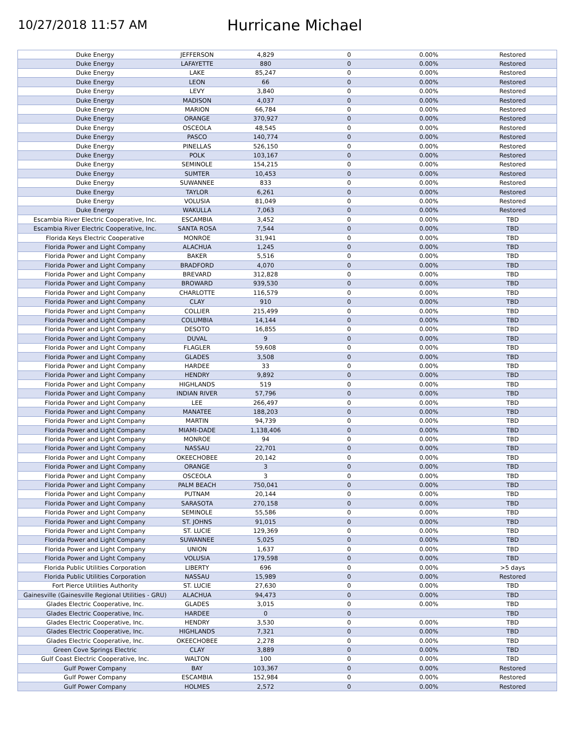10/27/2018 11:57 AM
Hurricane Michael
| Duke Energy | JEFFERSON | 4,829 | 0 | 0.00% | Restored |
| Duke Energy | LAFAYETTE | 880 | 0 | 0.00% | Restored |
| Duke Energy | LAKE | 85,247 | 0 | 0.00% | Restored |
| Duke Energy | LEON | 66 | 0 | 0.00% | Restored |
| Duke Energy | LEVY | 3,840 | 0 | 0.00% | Restored |
| Duke Energy | MADISON | 4,037 | 0 | 0.00% | Restored |
| Duke Energy | MARION | 66,784 | 0 | 0.00% | Restored |
| Duke Energy | ORANGE | 370,927 | 0 | 0.00% | Restored |
| Duke Energy | OSCEOLA | 48,545 | 0 | 0.00% | Restored |
| Duke Energy | PASCO | 140,774 | 0 | 0.00% | Restored |
| Duke Energy | PINELLAS | 526,150 | 0 | 0.00% | Restored |
| Duke Energy | POLK | 103,167 | 0 | 0.00% | Restored |
| Duke Energy | SEMINOLE | 154,215 | 0 | 0.00% | Restored |
| Duke Energy | SUMTER | 10,453 | 0 | 0.00% | Restored |
| Duke Energy | SUWANNEE | 833 | 0 | 0.00% | Restored |
| Duke Energy | TAYLOR | 6,261 | 0 | 0.00% | Restored |
| Duke Energy | VOLUSIA | 81,049 | 0 | 0.00% | Restored |
| Duke Energy | WAKULLA | 7,063 | 0 | 0.00% | Restored |
| Escambia River Electric Cooperative, Inc. | ESCAMBIA | 3,452 | 0 | 0.00% | TBD |
| Escambia River Electric Cooperative, Inc. | SANTA ROSA | 7,544 | 0 | 0.00% | TBD |
| Florida Keys Electric Cooperative | MONROE | 31,941 | 0 | 0.00% | TBD |
| Florida Power and Light Company | ALACHUA | 1,245 | 0 | 0.00% | TBD |
| Florida Power and Light Company | BAKER | 5,516 | 0 | 0.00% | TBD |
| Florida Power and Light Company | BRADFORD | 4,070 | 0 | 0.00% | TBD |
| Florida Power and Light Company | BREVARD | 312,828 | 0 | 0.00% | TBD |
| Florida Power and Light Company | BROWARD | 939,530 | 0 | 0.00% | TBD |
| Florida Power and Light Company | CHARLOTTE | 116,579 | 0 | 0.00% | TBD |
| Florida Power and Light Company | CLAY | 910 | 0 | 0.00% | TBD |
| Florida Power and Light Company | COLLIER | 215,499 | 0 | 0.00% | TBD |
| Florida Power and Light Company | COLUMBIA | 14,144 | 0 | 0.00% | TBD |
| Florida Power and Light Company | DESOTO | 16,855 | 0 | 0.00% | TBD |
| Florida Power and Light Company | DUVAL | 9 | 0 | 0.00% | TBD |
| Florida Power and Light Company | FLAGLER | 59,608 | 0 | 0.00% | TBD |
| Florida Power and Light Company | GLADES | 3,508 | 0 | 0.00% | TBD |
| Florida Power and Light Company | HARDEE | 33 | 0 | 0.00% | TBD |
| Florida Power and Light Company | HENDRY | 9,892 | 0 | 0.00% | TBD |
| Florida Power and Light Company | HIGHLANDS | 519 | 0 | 0.00% | TBD |
| Florida Power and Light Company | INDIAN RIVER | 57,796 | 0 | 0.00% | TBD |
| Florida Power and Light Company | LEE | 266,497 | 0 | 0.00% | TBD |
| Florida Power and Light Company | MANATEE | 188,203 | 0 | 0.00% | TBD |
| Florida Power and Light Company | MARTIN | 94,739 | 0 | 0.00% | TBD |
| Florida Power and Light Company | MIAMI-DADE | 1,138,406 | 0 | 0.00% | TBD |
| Florida Power and Light Company | MONROE | 94 | 0 | 0.00% | TBD |
| Florida Power and Light Company | NASSAU | 22,701 | 0 | 0.00% | TBD |
| Florida Power and Light Company | OKEECHOBEE | 20,142 | 0 | 0.00% | TBD |
| Florida Power and Light Company | ORANGE | 3 | 0 | 0.00% | TBD |
| Florida Power and Light Company | OSCEOLA | 3 | 0 | 0.00% | TBD |
| Florida Power and Light Company | PALM BEACH | 750,041 | 0 | 0.00% | TBD |
| Florida Power and Light Company | PUTNAM | 20,144 | 0 | 0.00% | TBD |
| Florida Power and Light Company | SARASOTA | 270,158 | 0 | 0.00% | TBD |
| Florida Power and Light Company | SEMINOLE | 55,586 | 0 | 0.00% | TBD |
| Florida Power and Light Company | ST. JOHNS | 91,015 | 0 | 0.00% | TBD |
| Florida Power and Light Company | ST. LUCIE | 129,369 | 0 | 0.00% | TBD |
| Florida Power and Light Company | SUWANNEE | 5,025 | 0 | 0.00% | TBD |
| Florida Power and Light Company | UNION | 1,637 | 0 | 0.00% | TBD |
| Florida Power and Light Company | VOLUSIA | 179,598 | 0 | 0.00% | TBD |
| Florida Public Utilities Corporation | LIBERTY | 696 | 0 | 0.00% | >5 days |
| Florida Public Utilities Corporation | NASSAU | 15,989 | 0 | 0.00% | Restored |
| Fort Pierce Utilities Authority | ST. LUCIE | 27,630 | 0 | 0.00% | TBD |
| Gainesville (Gainesville Regional Utilities - GRU) | ALACHUA | 94,473 | 0 | 0.00% | TBD |
| Glades Electric Cooperative, Inc. | GLADES | 3,015 | 0 | 0.00% | TBD |
| Glades Electric Cooperative, Inc. | HARDEE | 0 | 0 | | TBD |
| Glades Electric Cooperative, Inc. | HENDRY | 3,530 | 0 | 0.00% | TBD |
| Glades Electric Cooperative, Inc. | HIGHLANDS | 7,321 | 0 | 0.00% | TBD |
| Glades Electric Cooperative, Inc. | OKEECHOBEE | 2,278 | 0 | 0.00% | TBD |
| Green Cove Springs Electric | CLAY | 3,889 | 0 | 0.00% | TBD |
| Gulf Coast Electric Cooperative, Inc. | WALTON | 100 | 0 | 0.00% | TBD |
| Gulf Power Company | BAY | 103,367 | 0 | 0.00% | Restored |
| Gulf Power Company | ESCAMBIA | 152,984 | 0 | 0.00% | Restored |
| Gulf Power Company | HOLMES | 2,572 | 0 | 0.00% | Restored |